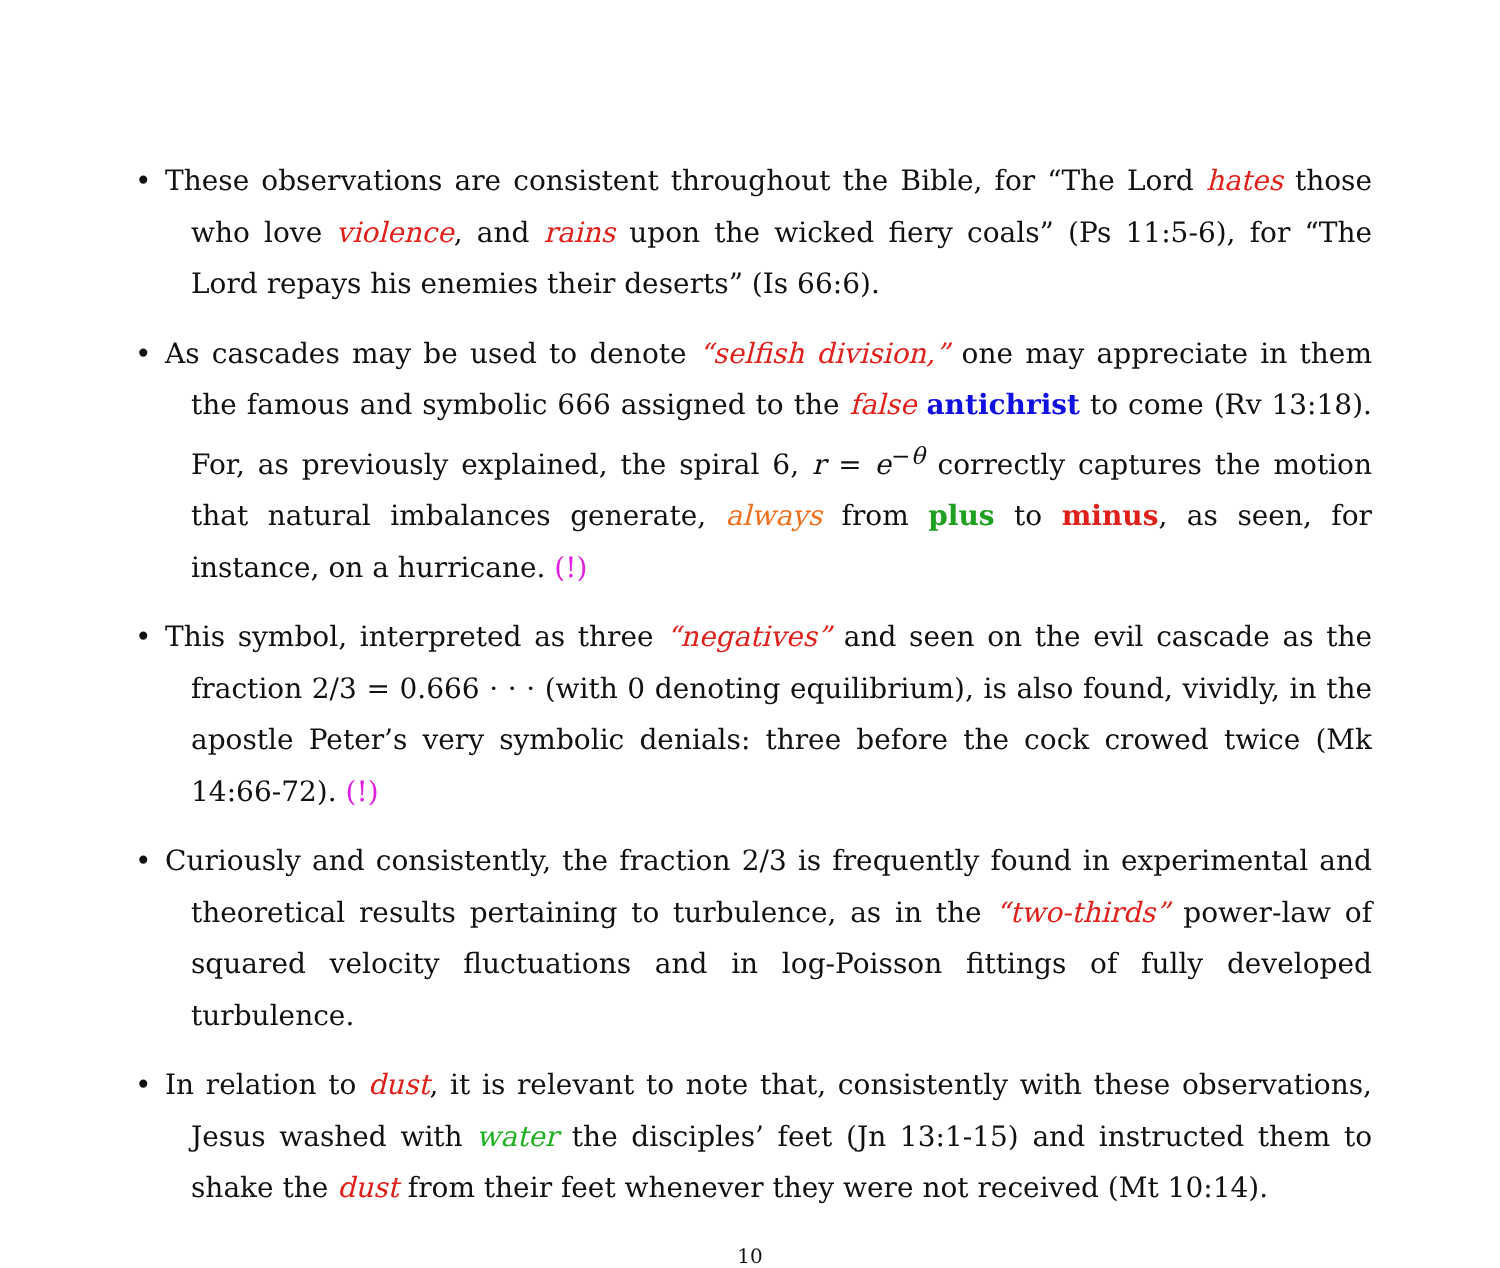• These observations are consistent throughout the Bible, for “The Lord hates those who love violence, and rains upon the wicked fiery coals” (Ps 11:5-6), for “The Lord repays his enemies their deserts” (Is 66:6).
• As cascades may be used to denote “selfish division,” one may appreciate in them the famous and symbolic 666 assigned to the false antichrist to come (Rv 13:18). For, as previously explained, the spiral 6, r = e<sup>−θ</sup> correctly captures the motion that natural imbalances generate, always from plus to minus, as seen, for instance, on a hurricane. (!)
• This symbol, interpreted as three “negatives” and seen on the evil cascade as the fraction 2/3 = 0.666 · · · (with 0 denoting equilibrium), is also found, vividly, in the apostle Peter’s very symbolic denials: three before the cock crowed twice (Mk 14:66-72). (!)
• Curiously and consistently, the fraction 2/3 is frequently found in experimental and theoretical results pertaining to turbulence, as in the “two-thirds” power-law of squared velocity fluctuations and in log-Poisson fittings of fully developed turbulence.
• In relation to dust, it is relevant to note that, consistently with these observations, Jesus washed with water the disciples’ feet (Jn 13:1-15) and instructed them to shake the dust from their feet whenever they were not received (Mt 10:14).
10